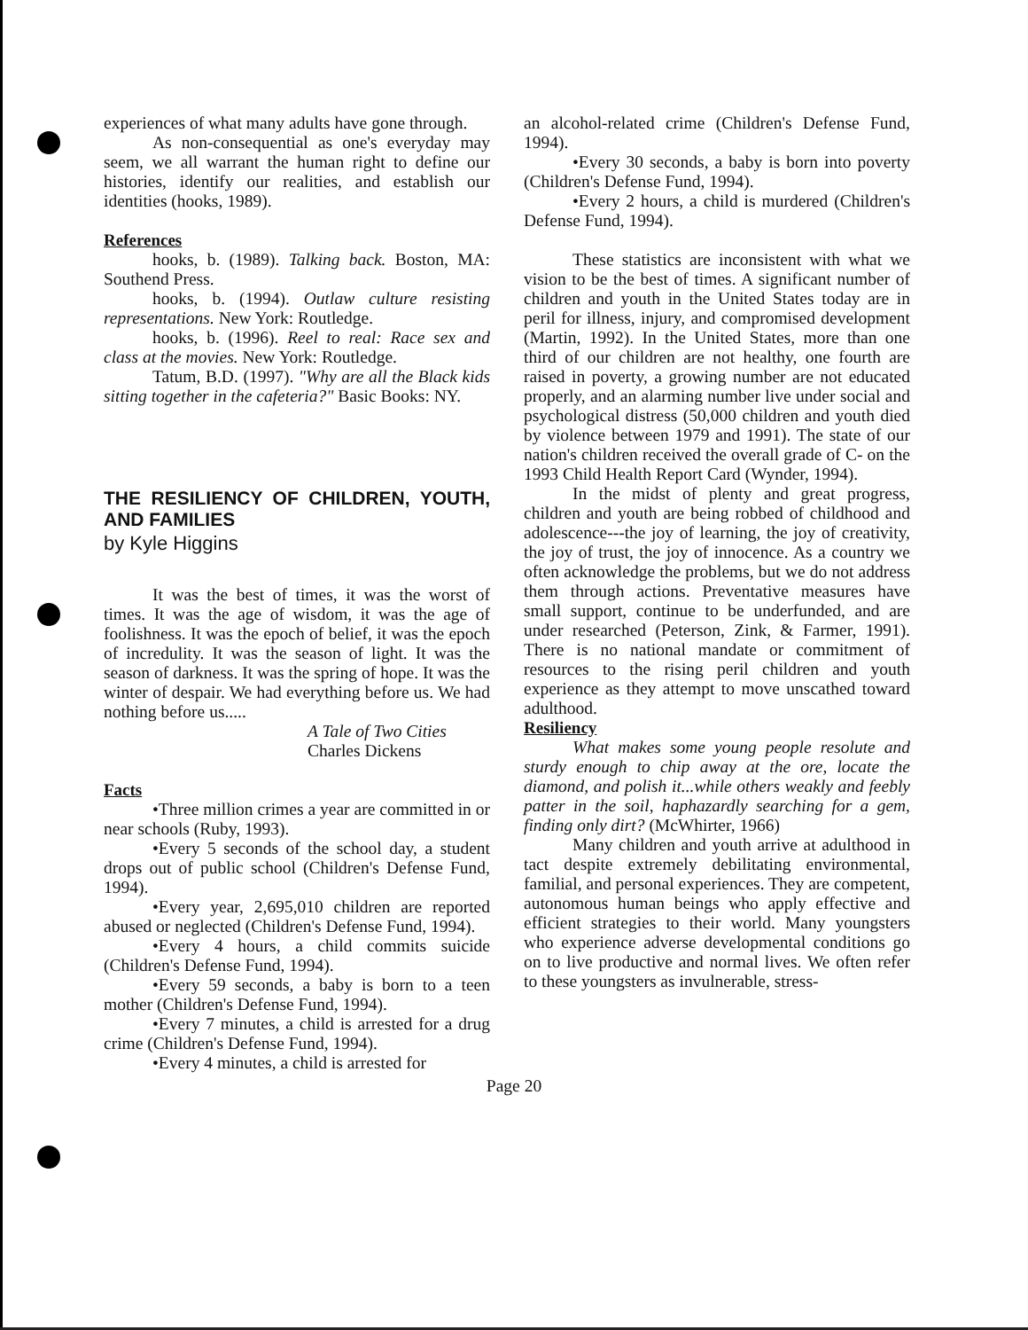experiences of what many adults have gone through.
As non-consequential as one's everyday may seem, we all warrant the human right to define our histories, identify our realities, and establish our identities (hooks, 1989).
References
hooks, b. (1989). Talking back. Boston, MA: Southend Press.
hooks, b. (1994). Outlaw culture resisting representations. New York: Routledge.
hooks, b. (1996). Reel to real: Race sex and class at the movies. New York: Routledge.
Tatum, B.D. (1997). "Why are all the Black kids sitting together in the cafeteria?" Basic Books: NY.
THE RESILIENCY OF CHILDREN, YOUTH, AND FAMILIES
by Kyle Higgins
It was the best of times, it was the worst of times. It was the age of wisdom, it was the age of foolishness. It was the epoch of belief, it was the epoch of incredulity. It was the season of light. It was the season of darkness. It was the spring of hope. It was the winter of despair. We had everything before us. We had nothing before us.....
A Tale of Two Cities
Charles Dickens
Facts
•Three million crimes a year are committed in or near schools (Ruby, 1993).
•Every 5 seconds of the school day, a student drops out of public school (Children's Defense Fund, 1994).
•Every year, 2,695,010 children are reported abused or neglected (Children's Defense Fund, 1994).
•Every 4 hours, a child commits suicide (Children's Defense Fund, 1994).
•Every 59 seconds, a baby is born to a teen mother (Children's Defense Fund, 1994).
•Every 7 minutes, a child is arrested for a drug crime (Children's Defense Fund, 1994).
•Every 4 minutes, a child is arrested for
an alcohol-related crime (Children's Defense Fund, 1994).
•Every 30 seconds, a baby is born into poverty (Children's Defense Fund, 1994).
•Every 2 hours, a child is murdered (Children's Defense Fund, 1994).
These statistics are inconsistent with what we vision to be the best of times. A significant number of children and youth in the United States today are in peril for illness, injury, and compromised development (Martin, 1992). In the United States, more than one third of our children are not healthy, one fourth are raised in poverty, a growing number are not educated properly, and an alarming number live under social and psychological distress (50,000 children and youth died by violence between 1979 and 1991). The state of our nation's children received the overall grade of C- on the 1993 Child Health Report Card (Wynder, 1994).
In the midst of plenty and great progress, children and youth are being robbed of childhood and adolescence---the joy of learning, the joy of creativity, the joy of trust, the joy of innocence. As a country we often acknowledge the problems, but we do not address them through actions. Preventative measures have small support, continue to be underfunded, and are under researched (Peterson, Zink, & Farmer, 1991). There is no national mandate or commitment of resources to the rising peril children and youth experience as they attempt to move unscathed toward adulthood.
Resiliency
What makes some young people resolute and sturdy enough to chip away at the ore, locate the diamond, and polish it...while others weakly and feebly patter in the soil, haphazardly searching for a gem, finding only dirt? (McWhirter, 1966)
Many children and youth arrive at adulthood in tact despite extremely debilitating environmental, familial, and personal experiences. They are competent, autonomous human beings who apply effective and efficient strategies to their world. Many youngsters who experience adverse developmental conditions go on to live productive and normal lives. We often refer to these youngsters as invulnerable, stress-
Page 20